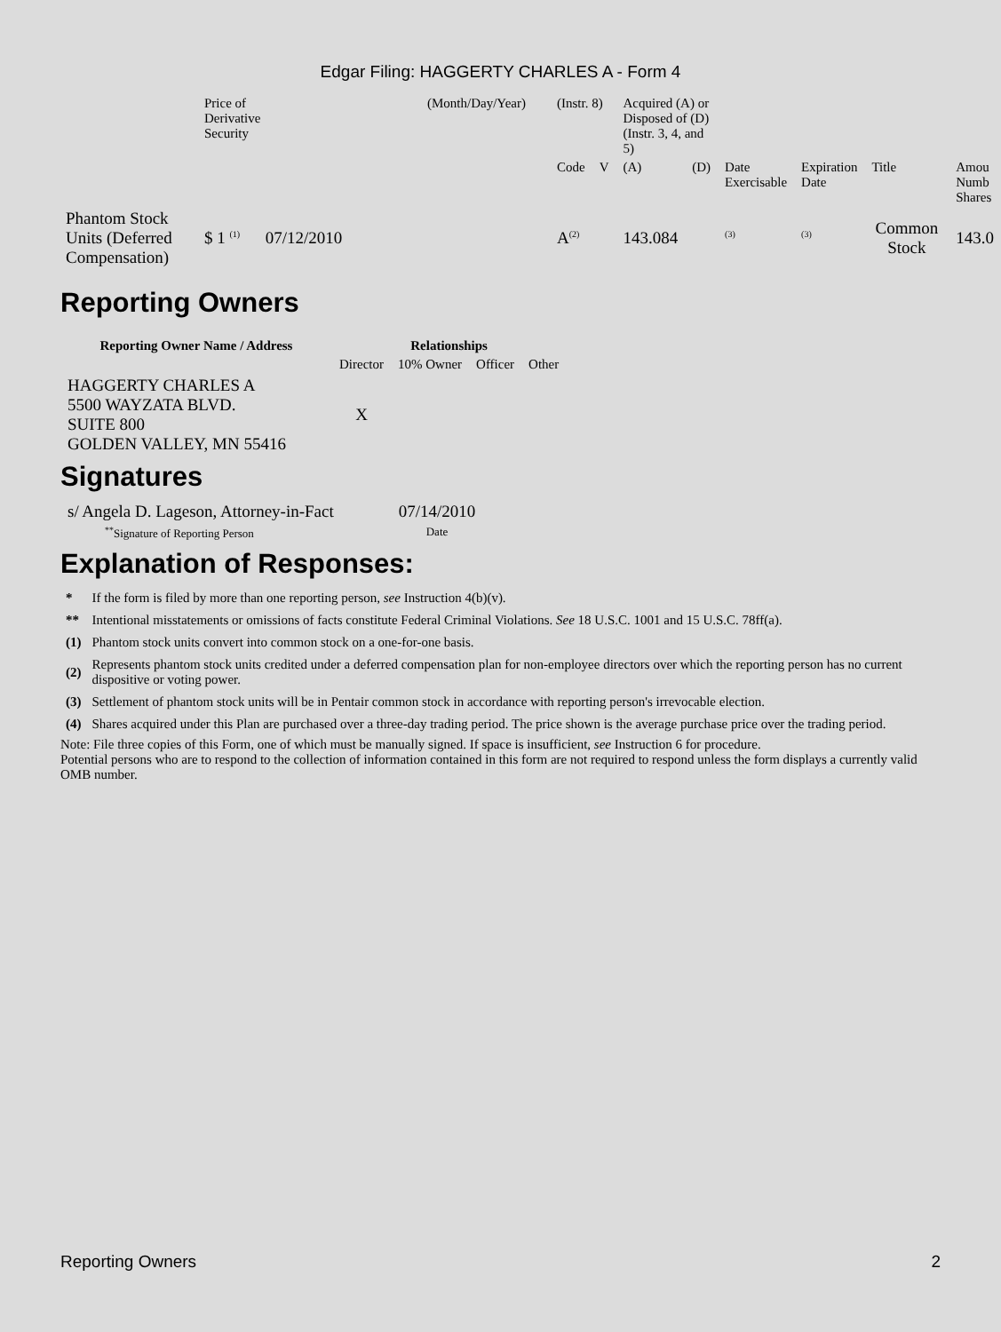Edgar Filing: HAGGERTY CHARLES A - Form 4
| | Price of Derivative Security | (Month/Day/Year) | (Instr. 8) | | Acquired (A) or Disposed of (D) (Instr. 3, 4, and 5) | | | | | |
| | | | Code | V | (A) | (D) | Date Exercisable | Expiration Date | Title | Amou Numb Shares |
| Phantom Stock Units (Deferred Compensation) | $ 1 <sup>(1)</sup> 07/12/2010 | | A<sup>(2)</sup> | | 143.084 | | <sup>(3)</sup> | <sup>(3)</sup> | Common Stock | 143.0 |
Reporting Owners
| Reporting Owner Name / Address | Relationships | | | |
| --- | --- | --- | --- | --- |
| | Director | 10% Owner | Officer | Other |
| HAGGERTY CHARLES A 5500 WAYZATA BLVD. SUITE 800 GOLDEN VALLEY, MN 55416 | X | | | |
Signatures
| s/ Angela D. Lageson, Attorney-in-Fact | 07/14/2010 |
| <sup>**</sup> Signature of Reporting Person | Date |
Explanation of Responses:
| * | If the form is filed by more than one reporting person, see Instruction 4(b)(v). |
| ** | Intentional misstatements or omissions of facts constitute Federal Criminal Violations. See 18 U.S.C. 1001 and 15 U.S.C. 78ff(a). |
| (1) | Phantom stock units convert into common stock on a one-for-one basis. |
| (2) | Represents phantom stock units credited under a deferred compensation plan for non-employee directors over which the reporting person has no current dispositive or voting power. |
| (3) | Settlement of phantom stock units will be in Pentair common stock in accordance with reporting person's irrevocable election. |
| (4) | Shares acquired under this Plan are purchased over a three-day trading period. The price shown is the average purchase price over the trading period. |
Note: File three copies of this Form, one of which must be manually signed. If space is insufficient, see Instruction 6 for procedure.
Potential persons who are to respond to the collection of information contained in this form are not required to respond unless the form displays a currently valid OMB number.
Reporting Owners 2